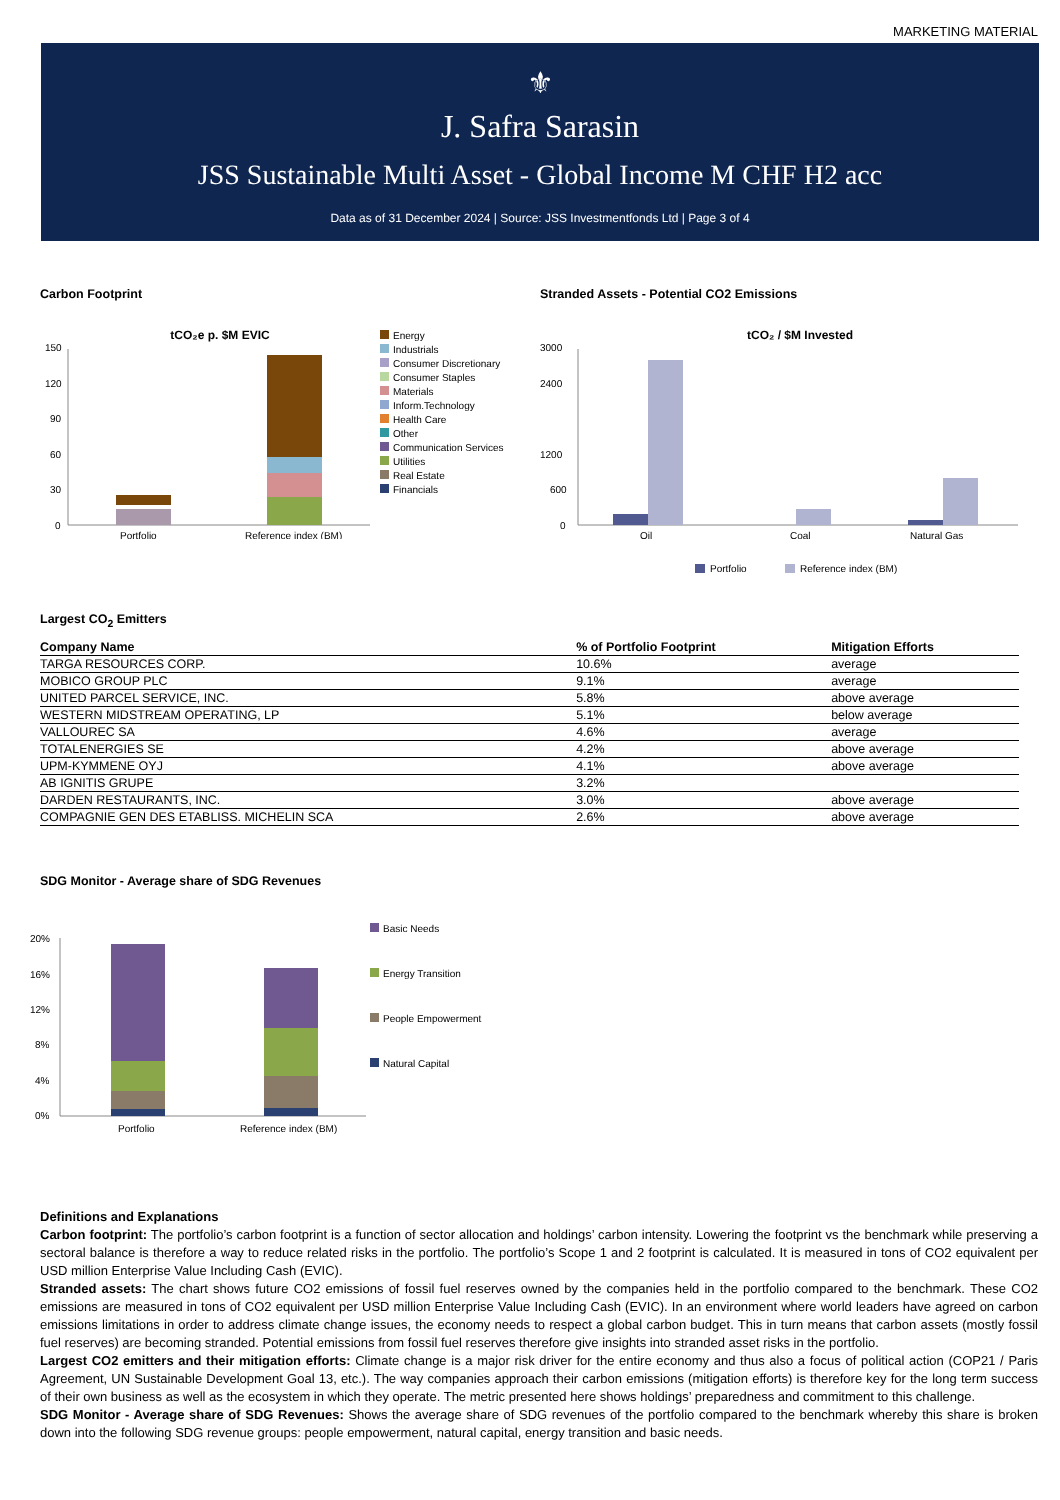MARKETING MATERIAL
⚜
J. Safra Sarasin
JSS Sustainable Multi Asset - Global Income M CHF H2 acc
Data as of 31 December 2024 | Source: JSS Investmentfonds Ltd | Page 3 of 4
Carbon Footprint
tCO₂e p. $M EVIC
150
120
90
60
30
0
Portfolio
Reference index (BM)
Energy
Industrials
Consumer Discretionary
Consumer Staples
Materials
Inform.Technology
Health Care
Other
Communication Services
Utilities
Real Estate
Financials
Stranded Assets - Potential CO2 Emissions
tCO₂ / $M Invested
3000
2400
1200
600
0
Oil
Coal
Natural Gas
Portfolio
Reference index (BM)
Largest CO<sub>2</sub> Emitters
| Company Name | % of Portfolio Footprint | Mitigation Efforts |
| --- | --- | --- |
| TARGA RESOURCES CORP. | 10.6% | average |
| MOBICO GROUP PLC | 9.1% | average |
| UNITED PARCEL SERVICE, INC. | 5.8% | above average |
| WESTERN MIDSTREAM OPERATING, LP | 5.1% | below average |
| VALLOUREC SA | 4.6% | average |
| TOTALENERGIES SE | 4.2% | above average |
| UPM-KYMMENE OYJ | 4.1% | above average |
| AB IGNITIS GRUPE | 3.2% | |
| DARDEN RESTAURANTS, INC. | 3.0% | above average |
| COMPAGNIE GEN DES ETABLISS. MICHELIN SCA | 2.6% | above average |
SDG Monitor - Average share of SDG Revenues
20%
16%
12%
8%
4%
0%
Portfolio
Reference index (BM)
Basic Needs
Energy Transition
People Empowerment
Natural Capital
Definitions and Explanations
Carbon footprint: The portfolio’s carbon footprint is a function of sector allocation and holdings’ carbon intensity. Lowering the footprint vs the benchmark while preserving a sectoral balance is therefore a way to reduce related risks in the portfolio. The portfolio’s Scope 1 and 2 footprint is calculated. It is measured in tons of CO2 equivalent per USD million Enterprise Value Including Cash (EVIC).
Stranded assets: The chart shows future CO2 emissions of fossil fuel reserves owned by the companies held in the portfolio compared to the benchmark. These CO2 emissions are measured in tons of CO2 equivalent per USD million Enterprise Value Including Cash (EVIC). In an environment where world leaders have agreed on carbon emissions limitations in order to address climate change issues, the economy needs to respect a global carbon budget. This in turn means that carbon assets (mostly fossil fuel reserves) are becoming stranded. Potential emissions from fossil fuel reserves therefore give insights into stranded asset risks in the portfolio.
Largest CO2 emitters and their mitigation efforts: Climate change is a major risk driver for the entire economy and thus also a focus of political action (COP21 / Paris Agreement, UN Sustainable Development Goal 13, etc.). The way companies approach their carbon emissions (mitigation efforts) is therefore key for the long term success of their own business as well as the ecosystem in which they operate. The metric presented here shows holdings’ preparedness and commitment to this challenge.
SDG Monitor - Average share of SDG Revenues: Shows the average share of SDG revenues of the portfolio compared to the benchmark whereby this share is broken down into the following SDG revenue groups: people empowerment, natural capital, energy transition and basic needs.